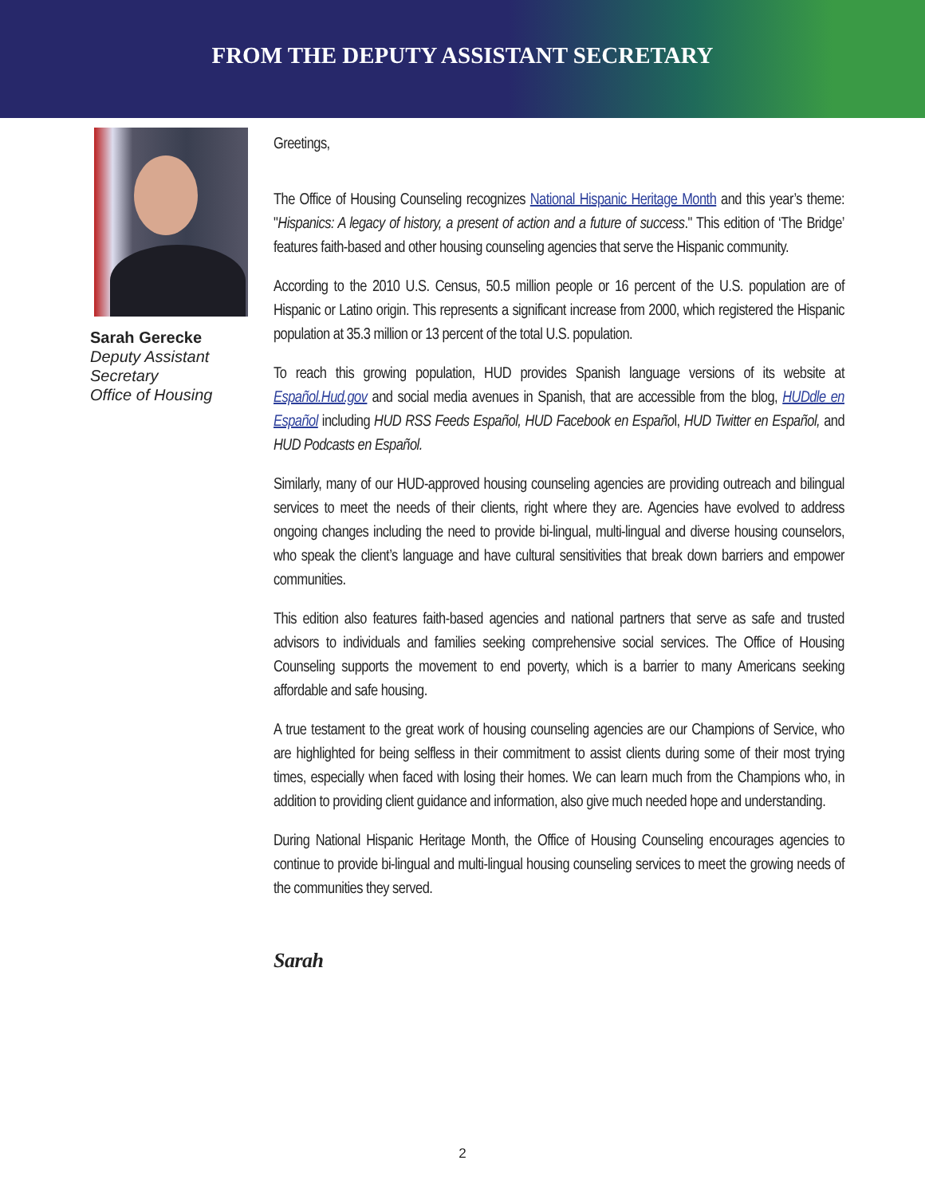FROM THE DEPUTY ASSISTANT SECRETARY
Sarah Gerecke
Deputy Assistant Secretary
Office of Housing
Greetings,
The Office of Housing Counseling recognizes National Hispanic Heritage Month and this year’s theme: "Hispanics: A legacy of history, a present of action and a future of success." This edition of ‘The Bridge’ features faith-based and other housing counseling agencies that serve the Hispanic community.
According to the 2010 U.S. Census, 50.5 million people or 16 percent of the U.S. population are of Hispanic or Latino origin. This represents a significant increase from 2000, which registered the Hispanic population at 35.3 million or 13 percent of the total U.S. population.
To reach this growing population, HUD provides Spanish language versions of its website at Español.Hud.gov and social media avenues in Spanish, that are accessible from the blog, HUDdle en Español including HUD RSS Feeds Español, HUD Facebook en Español, HUD Twitter en Español, and HUD Podcasts en Español.
Similarly, many of our HUD-approved housing counseling agencies are providing outreach and bilingual services to meet the needs of their clients, right where they are. Agencies have evolved to address ongoing changes including the need to provide bi-lingual, multi-lingual and diverse housing counselors, who speak the client’s language and have cultural sensitivities that break down barriers and empower communities.
This edition also features faith-based agencies and national partners that serve as safe and trusted advisors to individuals and families seeking comprehensive social services. The Office of Housing Counseling supports the movement to end poverty, which is a barrier to many Americans seeking affordable and safe housing.
A true testament to the great work of housing counseling agencies are our Champions of Service, who are highlighted for being selfless in their commitment to assist clients during some of their most trying times, especially when faced with losing their homes. We can learn much from the Champions who, in addition to providing client guidance and information, also give much needed hope and understanding.
During National Hispanic Heritage Month, the Office of Housing Counseling encourages agencies to continue to provide bi-lingual and multi-lingual housing counseling services to meet the growing needs of the communities they served.
Sarah
2